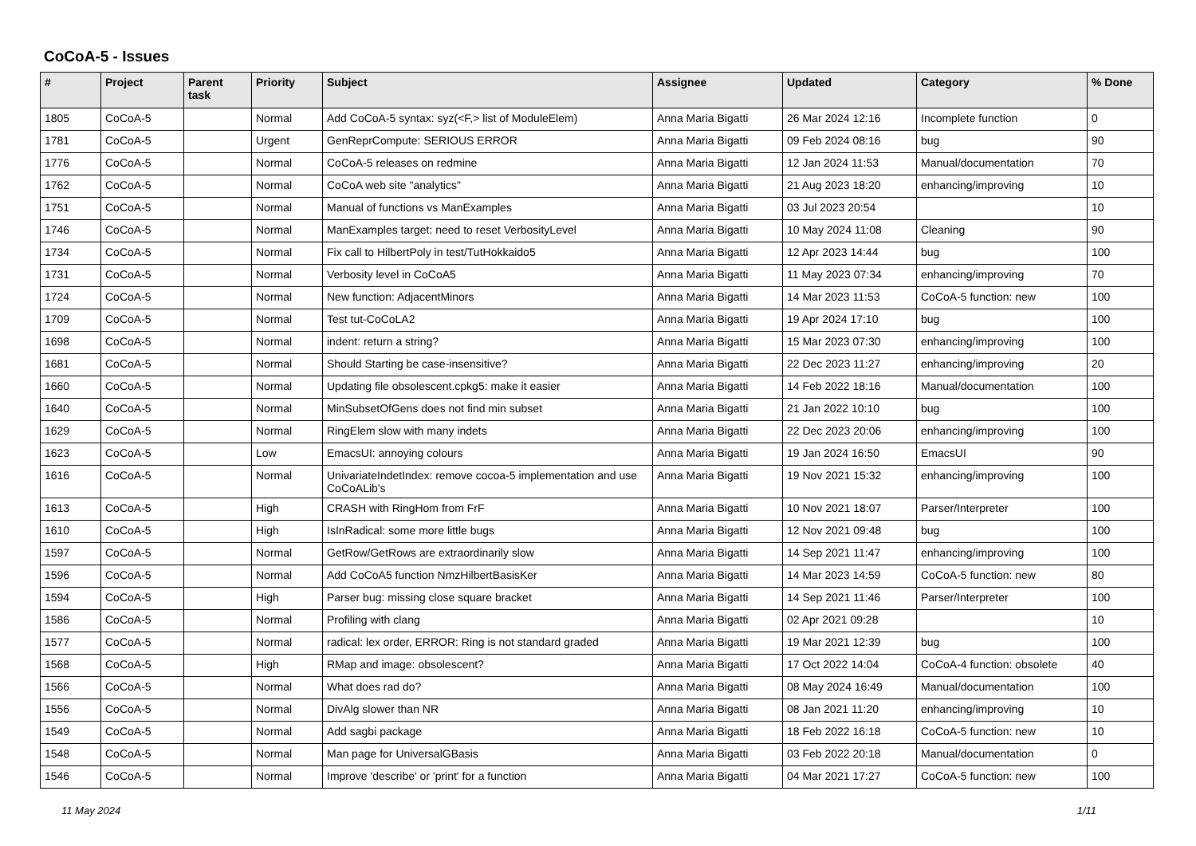CoCoA-5 - Issues
| # | Project | Parent task | Priority | Subject | Assignee | Updated | Category | % Done |
| --- | --- | --- | --- | --- | --- | --- | --- | --- |
| 1805 | CoCoA-5 | | Normal | Add CoCoA-5 syntax: syz(<F,> list of ModuleElem) | Anna Maria Bigatti | 26 Mar 2024 12:16 | Incomplete function | 0 |
| 1781 | CoCoA-5 | | Urgent | GenReprCompute: SERIOUS ERROR | Anna Maria Bigatti | 09 Feb 2024 08:16 | bug | 90 |
| 1776 | CoCoA-5 | | Normal | CoCoA-5 releases on redmine | Anna Maria Bigatti | 12 Jan 2024 11:53 | Manual/documentation | 70 |
| 1762 | CoCoA-5 | | Normal | CoCoA web site "analytics" | Anna Maria Bigatti | 21 Aug 2023 18:20 | enhancing/improving | 10 |
| 1751 | CoCoA-5 | | Normal | Manual of functions vs ManExamples | Anna Maria Bigatti | 03 Jul 2023 20:54 | | 10 |
| 1746 | CoCoA-5 | | Normal | ManExamples target: need to reset VerbosityLevel | Anna Maria Bigatti | 10 May 2024 11:08 | Cleaning | 90 |
| 1734 | CoCoA-5 | | Normal | Fix call to HilbertPoly in test/TutHokkaido5 | Anna Maria Bigatti | 12 Apr 2023 14:44 | bug | 100 |
| 1731 | CoCoA-5 | | Normal | Verbosity level in CoCoA5 | Anna Maria Bigatti | 11 May 2023 07:34 | enhancing/improving | 70 |
| 1724 | CoCoA-5 | | Normal | New function: AdjacentMinors | Anna Maria Bigatti | 14 Mar 2023 11:53 | CoCoA-5 function: new | 100 |
| 1709 | CoCoA-5 | | Normal | Test tut-CoCoLA2 | Anna Maria Bigatti | 19 Apr 2024 17:10 | bug | 100 |
| 1698 | CoCoA-5 | | Normal | indent: return a string? | Anna Maria Bigatti | 15 Mar 2023 07:30 | enhancing/improving | 100 |
| 1681 | CoCoA-5 | | Normal | Should Starting be case-insensitive? | Anna Maria Bigatti | 22 Dec 2023 11:27 | enhancing/improving | 20 |
| 1660 | CoCoA-5 | | Normal | Updating file obsolescent.cpkg5: make it easier | Anna Maria Bigatti | 14 Feb 2022 18:16 | Manual/documentation | 100 |
| 1640 | CoCoA-5 | | Normal | MinSubsetOfGens does not find min subset | Anna Maria Bigatti | 21 Jan 2022 10:10 | bug | 100 |
| 1629 | CoCoA-5 | | Normal | RingElem slow with many indets | Anna Maria Bigatti | 22 Dec 2023 20:06 | enhancing/improving | 100 |
| 1623 | CoCoA-5 | | Low | EmacsUI: annoying colours | Anna Maria Bigatti | 19 Jan 2024 16:50 | EmacsUI | 90 |
| 1616 | CoCoA-5 | | Normal | UnivariateIndetIndex: remove cocoa-5 implementation and use CoCoALib's | Anna Maria Bigatti | 19 Nov 2021 15:32 | enhancing/improving | 100 |
| 1613 | CoCoA-5 | | High | CRASH with RingHom from FrF | Anna Maria Bigatti | 10 Nov 2021 18:07 | Parser/Interpreter | 100 |
| 1610 | CoCoA-5 | | High | IsInRadical: some more little bugs | Anna Maria Bigatti | 12 Nov 2021 09:48 | bug | 100 |
| 1597 | CoCoA-5 | | Normal | GetRow/GetRows are extraordinarily slow | Anna Maria Bigatti | 14 Sep 2021 11:47 | enhancing/improving | 100 |
| 1596 | CoCoA-5 | | Normal | Add CoCoA5 function NmzHilbertBasisKer | Anna Maria Bigatti | 14 Mar 2023 14:59 | CoCoA-5 function: new | 80 |
| 1594 | CoCoA-5 | | High | Parser bug: missing close square bracket | Anna Maria Bigatti | 14 Sep 2021 11:46 | Parser/Interpreter | 100 |
| 1586 | CoCoA-5 | | Normal | Profiling with clang | Anna Maria Bigatti | 02 Apr 2021 09:28 | | 10 |
| 1577 | CoCoA-5 | | Normal | radical: lex order, ERROR: Ring is not standard graded | Anna Maria Bigatti | 19 Mar 2021 12:39 | bug | 100 |
| 1568 | CoCoA-5 | | High | RMap and image: obsolescent? | Anna Maria Bigatti | 17 Oct 2022 14:04 | CoCoA-4 function: obsolete | 40 |
| 1566 | CoCoA-5 | | Normal | What does rad do? | Anna Maria Bigatti | 08 May 2024 16:49 | Manual/documentation | 100 |
| 1556 | CoCoA-5 | | Normal | DivAlg slower than NR | Anna Maria Bigatti | 08 Jan 2021 11:20 | enhancing/improving | 10 |
| 1549 | CoCoA-5 | | Normal | Add sagbi package | Anna Maria Bigatti | 18 Feb 2022 16:18 | CoCoA-5 function: new | 10 |
| 1548 | CoCoA-5 | | Normal | Man page for UniversalGBasis | Anna Maria Bigatti | 03 Feb 2022 20:18 | Manual/documentation | 0 |
| 1546 | CoCoA-5 | | Normal | Improve 'describe' or 'print' for a function | Anna Maria Bigatti | 04 Mar 2021 17:27 | CoCoA-5 function: new | 100 |
11 May 2024 1/11